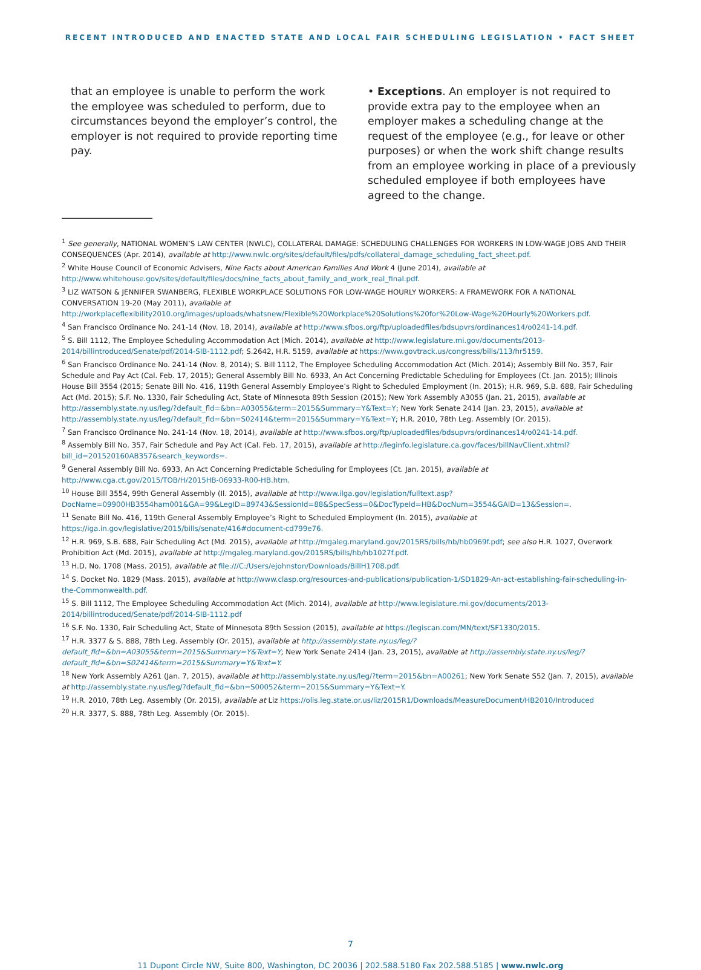RECENT INTRODUCED AND ENACTED STATE AND LOCAL FAIR SCHEDULING LEGISLATION • FACT SHEET
that an employee is unable to perform the work the employee was scheduled to perform, due to circumstances beyond the employer’s control, the employer is not required to provide reporting time pay.
• Exceptions. An employer is not required to provide extra pay to the employee when an employer makes a scheduling change at the request of the employee (e.g., for leave or other purposes) or when the work shift change results from an employee working in place of a previously scheduled employee if both employees have agreed to the change.
<sup>1</sup> See generally, NATIONAL WOMEN’S LAW CENTER (NWLC), COLLATERAL DAMAGE: SCHEDULING CHALLENGES FOR WORKERS IN LOW-WAGE JOBS AND THEIR CONSEQUENCES (Apr. 2014), available at http://www.nwlc.org/sites/default/files/pdfs/collateral_damage_scheduling_fact_sheet.pdf.
<sup>2</sup> White House Council of Economic Advisers, Nine Facts about American Families And Work 4 (June 2014), available at http://www.whitehouse.gov/sites/default/files/docs/nine_facts_about_family_and_work_real_final.pdf.
<sup>3</sup> LIZ WATSON & JENNIFER SWANBERG, FLEXIBLE WORKPLACE SOLUTIONS FOR LOW-WAGE HOURLY WORKERS: A FRAMEWORK FOR A NATIONAL CONVERSATION 19-20 (May 2011), available at http://workplaceflexibility2010.org/images/uploads/whatsnew/Flexible%20Workplace%20Solutions%20for%20Low-Wage%20Hourly%20Workers.pdf.
<sup>4</sup> San Francisco Ordinance No. 241-14 (Nov. 18, 2014), available at http://www.sfbos.org/ftp/uploadedfiles/bdsupvrs/ordinances14/o0241-14.pdf.
<sup>5</sup> S. Bill 1112, The Employee Scheduling Accommodation Act (Mich. 2014), available at http://www.legislature.mi.gov/documents/2013-2014/billintroduced/Senate/pdf/2014-SIB-1112.pdf; S.2642, H.R. 5159, available at https://www.govtrack.us/congress/bills/113/hr5159.
<sup>6</sup> San Francisco Ordinance No. 241-14 (Nov. 8, 2014); S. Bill 1112, The Employee Scheduling Accommodation Act (Mich. 2014); Assembly Bill No. 357, Fair Schedule and Pay Act (Cal. Feb. 17, 2015); General Assembly Bill No. 6933, An Act Concerning Predictable Scheduling for Employees (Ct. Jan. 2015); Illinois House Bill 3554 (2015; Senate Bill No. 416, 119th General Assembly Employee’s Right to Scheduled Employment (In. 2015); H.R. 969, S.B. 688, Fair Scheduling Act (Md. 2015); S.F. No. 1330, Fair Scheduling Act, State of Minnesota 89th Session (2015); New York Assembly A3055 (Jan. 21, 2015), available at http://assembly.state.ny.us/leg/?default_fld=&bn=A03055&term=2015&Summary=Y&Text=Y; New York Senate 2414 (Jan. 23, 2015), available at http://assembly.state.ny.us/leg/?default_fld=&bn=S02414&term=2015&Summary=Y&Text=Y; H.R. 2010, 78th Leg. Assembly (Or. 2015).
<sup>7</sup> San Francisco Ordinance No. 241-14 (Nov. 18, 2014), available at http://www.sfbos.org/ftp/uploadedfiles/bdsupvrs/ordinances14/o0241-14.pdf.
<sup>8</sup> Assembly Bill No. 357, Fair Schedule and Pay Act (Cal. Feb. 17, 2015), available at http://leginfo.legislature.ca.gov/faces/billNavClient.xhtml?bill_id=201520160AB357&search_keywords=.
<sup>9</sup> General Assembly Bill No. 6933, An Act Concerning Predictable Scheduling for Employees (Ct. Jan. 2015), available at http://www.cga.ct.gov/2015/TOB/H/2015HB-06933-R00-HB.htm.
<sup>10</sup> House Bill 3554, 99th General Assembly (Il. 2015), available at http://www.ilga.gov/legislation/fulltext.asp?DocName=09900HB3554ham001&GA=99&LegID=89743&SessionId=88&SpecSess=0&DocTypeId=HB&DocNum=3554&GAID=13&Session=.
<sup>11</sup> Senate Bill No. 416, 119th General Assembly Employee’s Right to Scheduled Employment (In. 2015), available at https://iga.in.gov/legislative/2015/bills/senate/416#document-cd799e76.
<sup>12</sup> H.R. 969, S.B. 688, Fair Scheduling Act (Md. 2015), available at http://mgaleg.maryland.gov/2015RS/bills/hb/hb0969f.pdf; see also H.R. 1027, Overwork Prohibition Act (Md. 2015), available at http://mgaleg.maryland.gov/2015RS/bills/hb/hb1027f.pdf.
<sup>13</sup> H.D. No. 1708 (Mass. 2015), available at file:///C:/Users/ejohnston/Downloads/BillH1708.pdf.
<sup>14</sup> S. Docket No. 1829 (Mass. 2015), available at http://www.clasp.org/resources-and-publications/publication-1/SD1829-An-act-establishing-fair-scheduling-in-the-Commonwealth.pdf.
<sup>15</sup> S. Bill 1112, The Employee Scheduling Accommodation Act (Mich. 2014), available at http://www.legislature.mi.gov/documents/2013-2014/billintroduced/Senate/pdf/2014-SIB-1112.pdf
<sup>16</sup> S.F. No. 1330, Fair Scheduling Act, State of Minnesota 89th Session (2015), available at https://legiscan.com/MN/text/SF1330/2015.
<sup>17</sup> H.R. 3377 & S. 888, 78th Leg. Assembly (Or. 2015), available at http://assembly.state.ny.us/leg/?default_fld=&bn=A03055&term=2015&Summary=Y&Text=Y; New York Senate 2414 (Jan. 23, 2015), available at http://assembly.state.ny.us/leg/?default_fld=&bn=S02414&term=2015&Summary=Y&Text=Y.
<sup>18</sup> New York Assembly A261 (Jan. 7, 2015), available at http://assembly.state.ny.us/leg/?term=2015&bn=A00261; New York Senate S52 (Jan. 7, 2015), available at http://assembly.state.ny.us/leg/?default_fld=&bn=S00052&term=2015&Summary=Y&Text=Y.
<sup>19</sup> H.R. 2010, 78th Leg. Assembly (Or. 2015), available at Liz https://olis.leg.state.or.us/liz/2015R1/Downloads/MeasureDocument/HB2010/Introduced
<sup>20</sup> H.R. 3377, S. 888, 78th Leg. Assembly (Or. 2015).
7
11 Dupont Circle NW, Suite 800, Washington, DC 20036 | 202.588.5180 Fax 202.588.5185 | www.nwlc.org